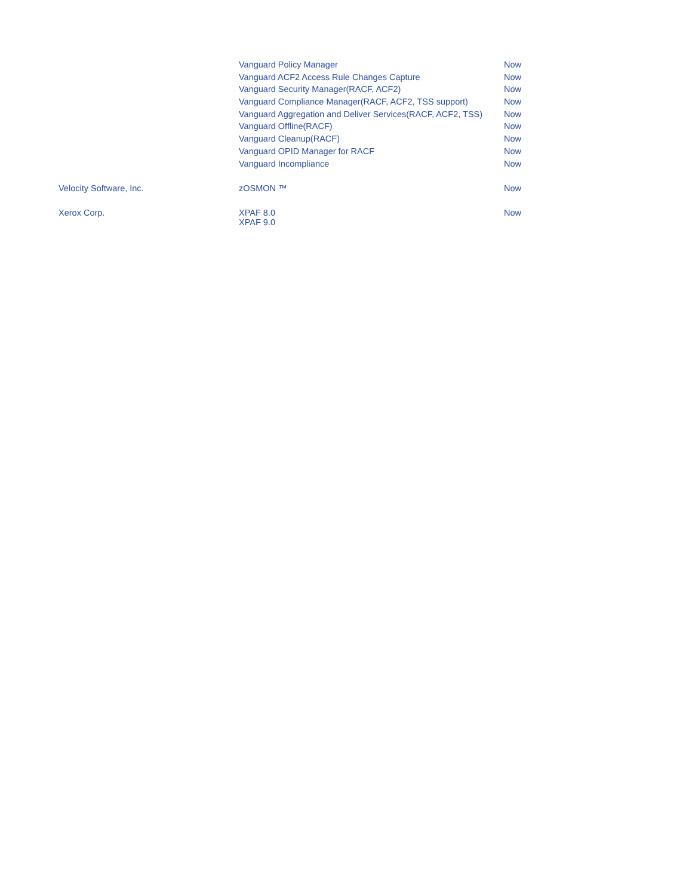| | Vanguard Policy Manager | Now |
| | Vanguard ACF2 Access Rule Changes Capture | Now |
| | Vanguard Security Manager(RACF, ACF2) | Now |
| | Vanguard Compliance Manager(RACF, ACF2, TSS support) | Now |
| | Vanguard Aggregation and Deliver Services(RACF, ACF2, TSS) | Now |
| | Vanguard Offline(RACF) | Now |
| | Vanguard Cleanup(RACF) | Now |
| | Vanguard OPID Manager for RACF | Now |
| | Vanguard Incompliance | Now |
| Velocity Software, Inc. | zOSMON ™ | Now |
| Xerox Corp. | XPAF 8.0 XPAF 9.0 | Now |